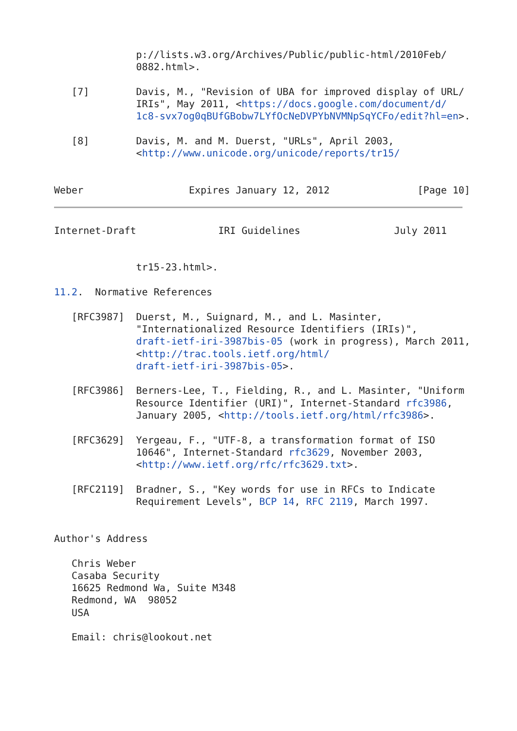p://lists.w3.org/Archives/Public/public-html/2010Feb/
              0882.html>.

   [7]        Davis, M., "Revision of UBA for improved display of URL/
              IRIs", May 2011, <https://docs.google.com/document/d/
              1c8-svx7og0qBUfGBobw7LYfOcNeDVPYbNVMNpSqYCFo/edit?hl=en>.

   [8]        Davis, M. and M. Duerst, "URLs", April 2003,
              <http://www.unicode.org/unicode/reports/tr15/


Weber                  Expires January 12, 2012               [Page 10]
Internet-Draft              IRI Guidelines                July 2011


              tr15-23.html>.

11.2.  Normative References

   [RFC3987]  Duerst, M., Suignard, M., and L. Masinter,
              "Internationalized Resource Identifiers (IRIs)",
              draft-ietf-iri-3987bis-05 (work in progress), March 2011,
              <http://trac.tools.ietf.org/html/
              draft-ietf-iri-3987bis-05>.

   [RFC3986]  Berners-Lee, T., Fielding, R., and L. Masinter, "Uniform
              Resource Identifier (URI)", Internet-Standard rfc3986,
              January 2005, <http://tools.ietf.org/html/rfc3986>.

   [RFC3629]  Yergeau, F., "UTF-8, a transformation format of ISO
              10646", Internet-Standard rfc3629, November 2003,
              <http://www.ietf.org/rfc/rfc3629.txt>.

   [RFC2119]  Bradner, S., "Key words for use in RFCs to Indicate
              Requirement Levels", BCP 14, RFC 2119, March 1997.


Author's Address

   Chris Weber
   Casaba Security
   16625 Redmond Wa, Suite M348
   Redmond, WA  98052
   USA

   Email: chris@lookout.net